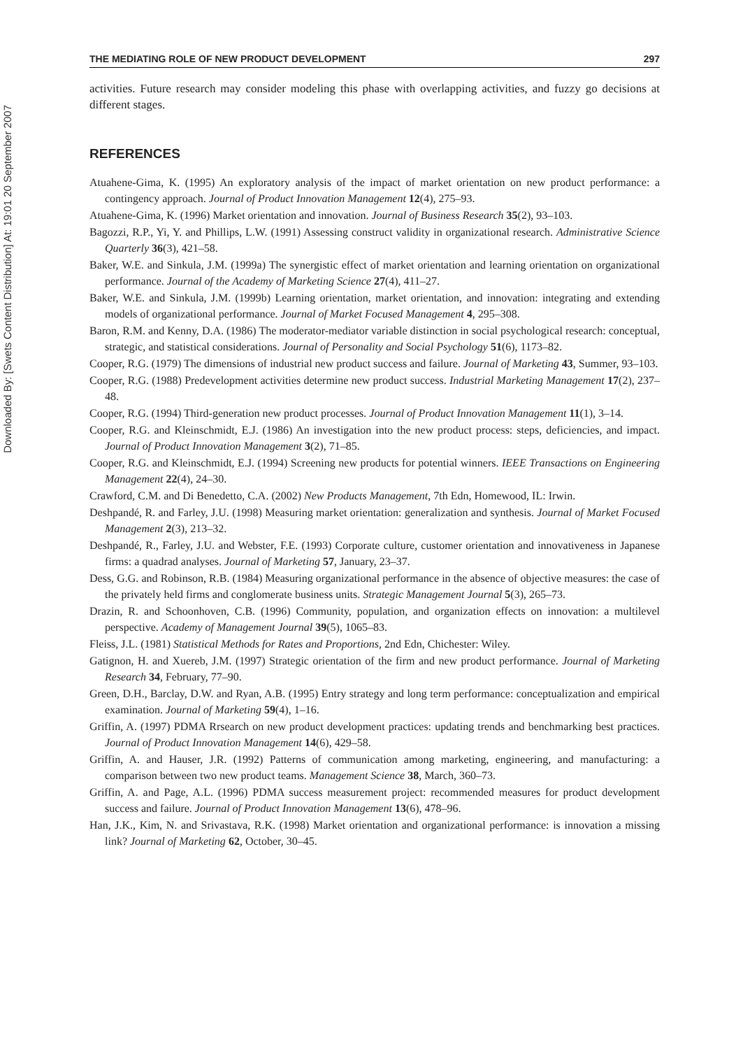Downloaded By: [Swets Content Distribution] At: 19:01 20 September 2007
THE MEDIATING ROLE OF NEW PRODUCT DEVELOPMENT 297
activities. Future research may consider modeling this phase with overlapping activities, and fuzzy go decisions at different stages.
REFERENCES
Atuahene-Gima, K. (1995) An exploratory analysis of the impact of market orientation on new product performance: a contingency approach. Journal of Product Innovation Management 12(4), 275–93.
Atuahene-Gima, K. (1996) Market orientation and innovation. Journal of Business Research 35(2), 93–103.
Bagozzi, R.P., Yi, Y. and Phillips, L.W. (1991) Assessing construct validity in organizational research. Administrative Science Quarterly 36(3), 421–58.
Baker, W.E. and Sinkula, J.M. (1999a) The synergistic effect of market orientation and learning orientation on organizational performance. Journal of the Academy of Marketing Science 27(4), 411–27.
Baker, W.E. and Sinkula, J.M. (1999b) Learning orientation, market orientation, and innovation: integrating and extending models of organizational performance. Journal of Market Focused Management 4, 295–308.
Baron, R.M. and Kenny, D.A. (1986) The moderator-mediator variable distinction in social psychological research: conceptual, strategic, and statistical considerations. Journal of Personality and Social Psychology 51(6), 1173–82.
Cooper, R.G. (1979) The dimensions of industrial new product success and failure. Journal of Marketing 43, Summer, 93–103.
Cooper, R.G. (1988) Predevelopment activities determine new product success. Industrial Marketing Management 17(2), 237–48.
Cooper, R.G. (1994) Third-generation new product processes. Journal of Product Innovation Management 11(1), 3–14.
Cooper, R.G. and Kleinschmidt, E.J. (1986) An investigation into the new product process: steps, deficiencies, and impact. Journal of Product Innovation Management 3(2), 71–85.
Cooper, R.G. and Kleinschmidt, E.J. (1994) Screening new products for potential winners. IEEE Transactions on Engineering Management 22(4), 24–30.
Crawford, C.M. and Di Benedetto, C.A. (2002) New Products Management, 7th Edn, Homewood, IL: Irwin.
Deshpandé, R. and Farley, J.U. (1998) Measuring market orientation: generalization and synthesis. Journal of Market Focused Management 2(3), 213–32.
Deshpandé, R., Farley, J.U. and Webster, F.E. (1993) Corporate culture, customer orientation and innovativeness in Japanese firms: a quadrad analyses. Journal of Marketing 57, January, 23–37.
Dess, G.G. and Robinson, R.B. (1984) Measuring organizational performance in the absence of objective measures: the case of the privately held firms and conglomerate business units. Strategic Management Journal 5(3), 265–73.
Drazin, R. and Schoonhoven, C.B. (1996) Community, population, and organization effects on innovation: a multilevel perspective. Academy of Management Journal 39(5), 1065–83.
Fleiss, J.L. (1981) Statistical Methods for Rates and Proportions, 2nd Edn, Chichester: Wiley.
Gatignon, H. and Xuereb, J.M. (1997) Strategic orientation of the firm and new product performance. Journal of Marketing Research 34, February, 77–90.
Green, D.H., Barclay, D.W. and Ryan, A.B. (1995) Entry strategy and long term performance: conceptualization and empirical examination. Journal of Marketing 59(4), 1–16.
Griffin, A. (1997) PDMA Rrsearch on new product development practices: updating trends and benchmarking best practices. Journal of Product Innovation Management 14(6), 429–58.
Griffin, A. and Hauser, J.R. (1992) Patterns of communication among marketing, engineering, and manufacturing: a comparison between two new product teams. Management Science 38, March, 360–73.
Griffin, A. and Page, A.L. (1996) PDMA success measurement project: recommended measures for product development success and failure. Journal of Product Innovation Management 13(6), 478–96.
Han, J.K., Kim, N. and Srivastava, R.K. (1998) Market orientation and organizational performance: is innovation a missing link? Journal of Marketing 62, October, 30–45.